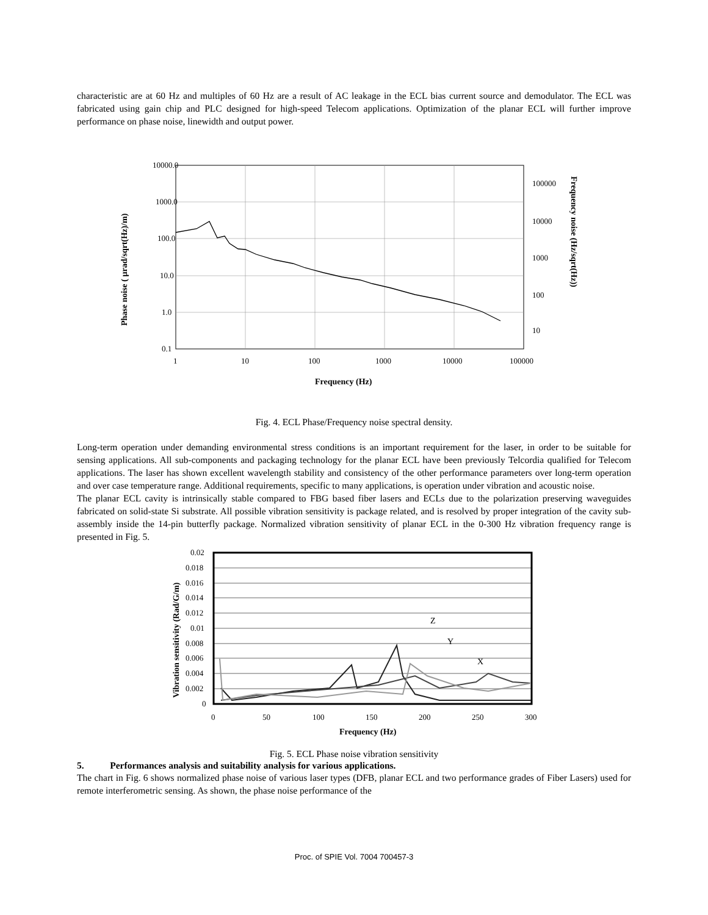characteristic are at 60 Hz and multiples of 60 Hz are a result of AC leakage in the ECL bias current source and demodulator. The ECL was fabricated using gain chip and PLC designed for high-speed Telecom applications. Optimization of the planar ECL will further improve performance on phase noise, linewidth and output power.
10000.0
1000.0
100.0
10.0
1.0
0.1
1
10
100
1000
10000
100000
100000
10000
1000
100
10
Frequency (Hz)
Phase noise ( µrad/sqrt(Hz)/m)
Frequency noise (Hz/sqrt(Hz))
Fig. 4. ECL Phase/Frequency noise spectral density.
Long-term operation under demanding environmental stress conditions is an important requirement for the laser, in order to be suitable for sensing applications. All sub-components and packaging technology for the planar ECL have been previously Telcordia qualified for Telecom applications. The laser has shown excellent wavelength stability and consistency of the other performance parameters over long-term operation and over case temperature range. Additional requirements, specific to many applications, is operation under vibration and acoustic noise.
The planar ECL cavity is intrinsically stable compared to FBG based fiber lasers and ECLs due to the polarization preserving waveguides fabricated on solid-state Si substrate. All possible vibration sensitivity is package related, and is resolved by proper integration of the cavity sub-assembly inside the 14-pin butterfly package. Normalized vibration sensitivity of planar ECL in the 0-300 Hz vibration frequency range is presented in Fig. 5.
Z
Y
X
0.02
0.018
0.016
0.014
0.012
0.01
0.008
0.006
0.004
0.002
0
0
50
100
150
200
250
300
Frequency (Hz)
Vibration sensitivity (Rad/G/m)
Fig. 5. ECL Phase noise vibration sensitivity
5. Performances analysis and suitability analysis for various applications.
The chart in Fig. 6 shows normalized phase noise of various laser types (DFB, planar ECL and two performance grades of Fiber Lasers) used for remote interferometric sensing. As shown, the phase noise performance of the
Proc. of SPIE Vol. 7004 700457-3